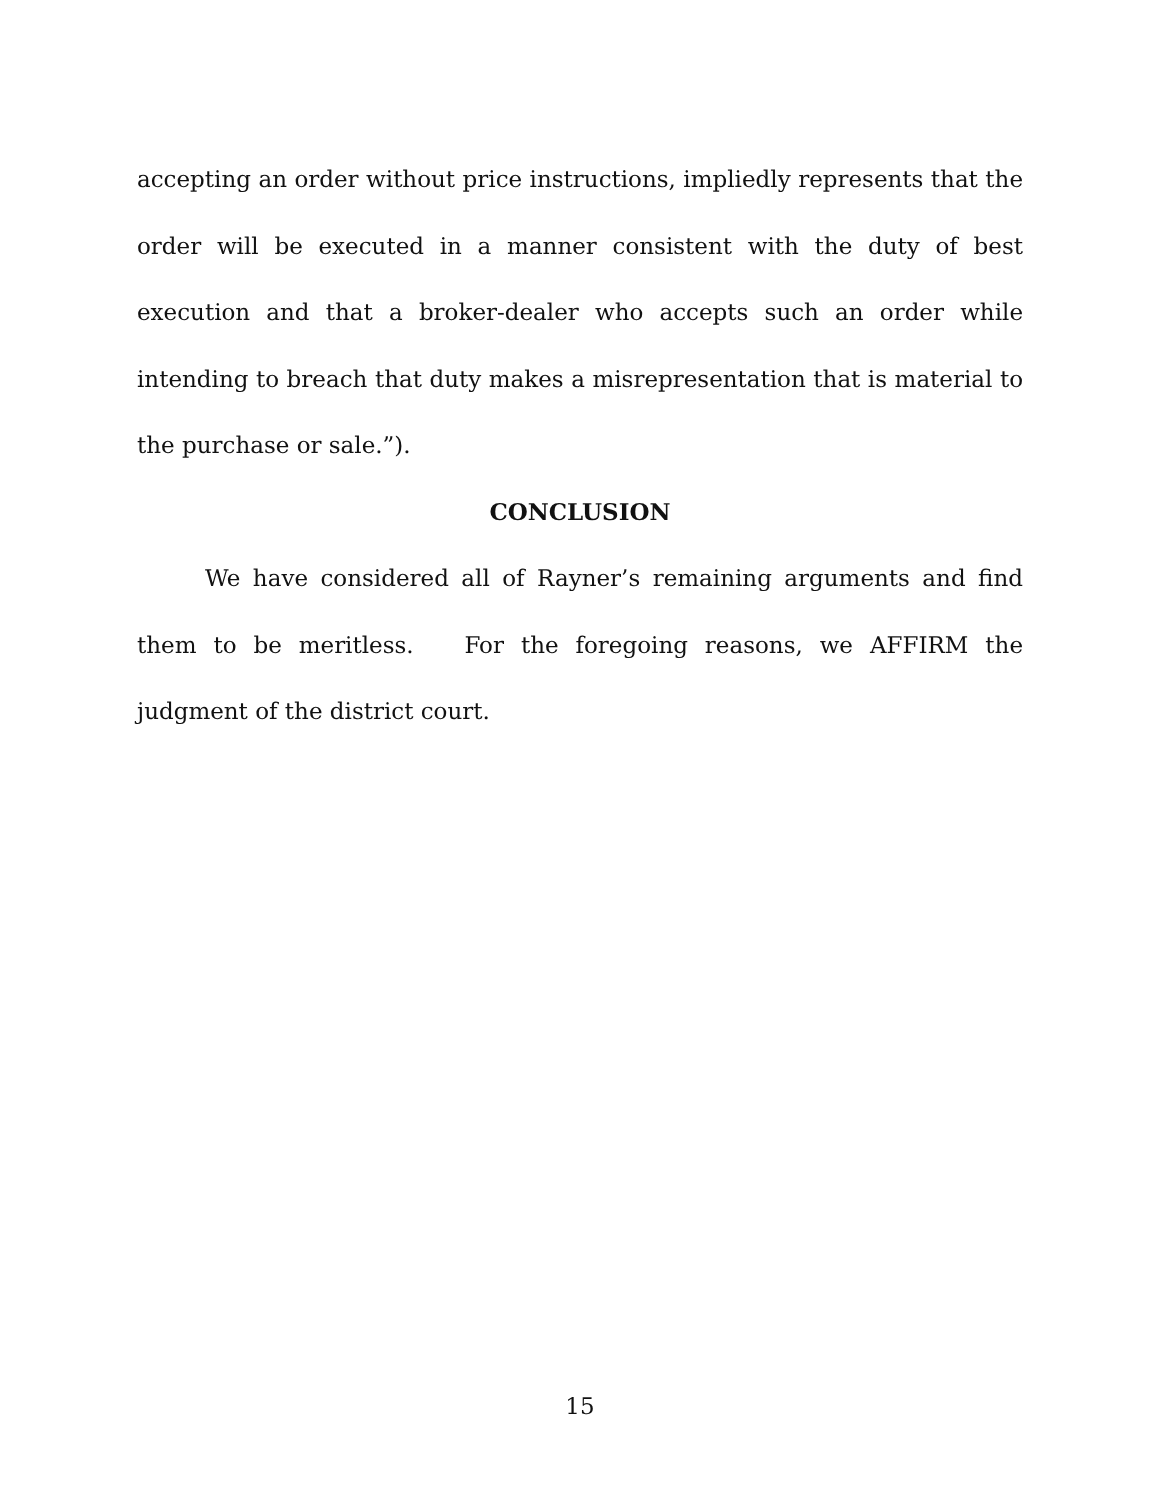accepting an order without price instructions, impliedly represents that the order will be executed in a manner consistent with the duty of best execution and that a broker-dealer who accepts such an order while intending to breach that duty makes a misrepresentation that is material to the purchase or sale.”).
CONCLUSION
We have considered all of Rayner’s remaining arguments and find them to be meritless. For the foregoing reasons, we AFFIRM the judgment of the district court.
15